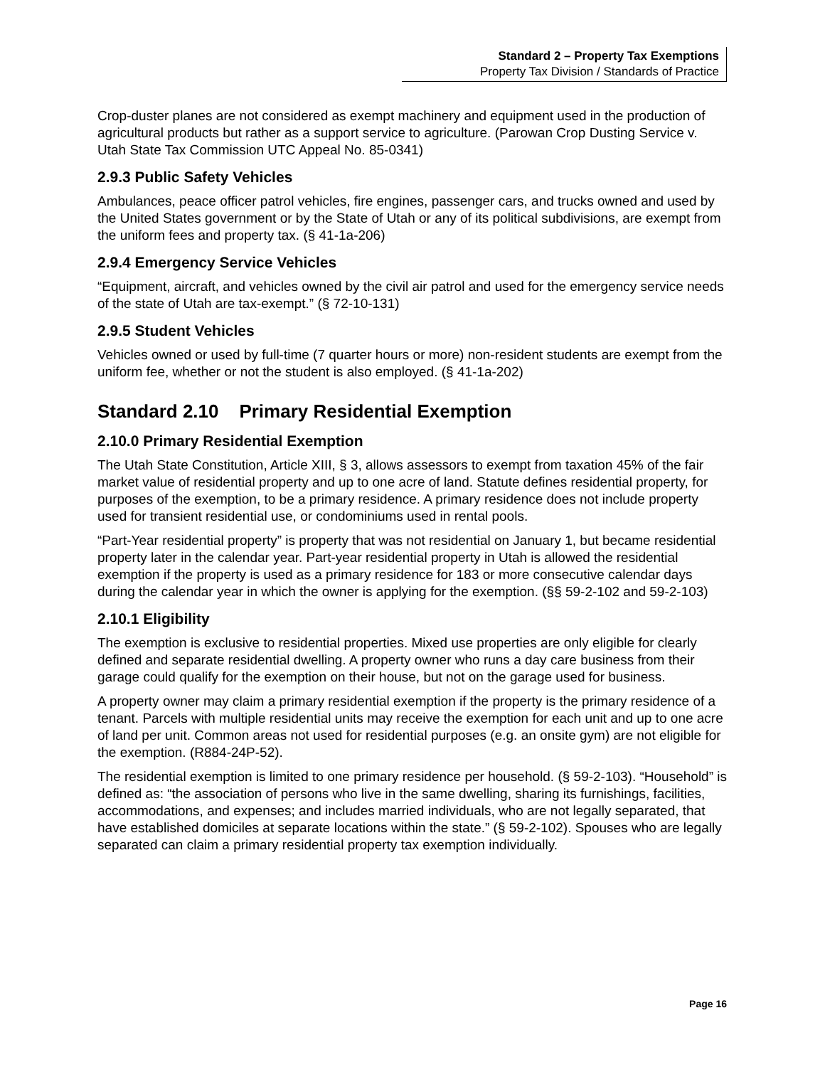Standard 2 – Property Tax Exemptions
Property Tax Division / Standards of Practice
Crop-duster planes are not considered as exempt machinery and equipment used in the production of agricultural products but rather as a support service to agriculture. (Parowan Crop Dusting Service v. Utah State Tax Commission UTC Appeal No. 85-0341)
2.9.3 Public Safety Vehicles
Ambulances, peace officer patrol vehicles, fire engines, passenger cars, and trucks owned and used by the United States government or by the State of Utah or any of its political subdivisions, are exempt from the uniform fees and property tax. (§ 41-1a-206)
2.9.4 Emergency Service Vehicles
“Equipment, aircraft, and vehicles owned by the civil air patrol and used for the emergency service needs of the state of Utah are tax-exempt.” (§ 72-10-131)
2.9.5 Student Vehicles
Vehicles owned or used by full-time (7 quarter hours or more) non-resident students are exempt from the uniform fee, whether or not the student is also employed. (§ 41-1a-202)
Standard 2.10 Primary Residential Exemption
2.10.0 Primary Residential Exemption
The Utah State Constitution, Article XIII, § 3, allows assessors to exempt from taxation 45% of the fair market value of residential property and up to one acre of land. Statute defines residential property, for purposes of the exemption, to be a primary residence. A primary residence does not include property used for transient residential use, or condominiums used in rental pools.
“Part-Year residential property” is property that was not residential on January 1, but became residential property later in the calendar year. Part-year residential property in Utah is allowed the residential exemption if the property is used as a primary residence for 183 or more consecutive calendar days during the calendar year in which the owner is applying for the exemption. (§§ 59-2-102 and 59-2-103)
2.10.1 Eligibility
The exemption is exclusive to residential properties. Mixed use properties are only eligible for clearly defined and separate residential dwelling. A property owner who runs a day care business from their garage could qualify for the exemption on their house, but not on the garage used for business.
A property owner may claim a primary residential exemption if the property is the primary residence of a tenant. Parcels with multiple residential units may receive the exemption for each unit and up to one acre of land per unit. Common areas not used for residential purposes (e.g. an onsite gym) are not eligible for the exemption. (R884-24P-52).
The residential exemption is limited to one primary residence per household. (§ 59-2-103). “Household” is defined as: “the association of persons who live in the same dwelling, sharing its furnishings, facilities, accommodations, and expenses; and includes married individuals, who are not legally separated, that have established domiciles at separate locations within the state.” (§ 59-2-102). Spouses who are legally separated can claim a primary residential property tax exemption individually.
Page 16